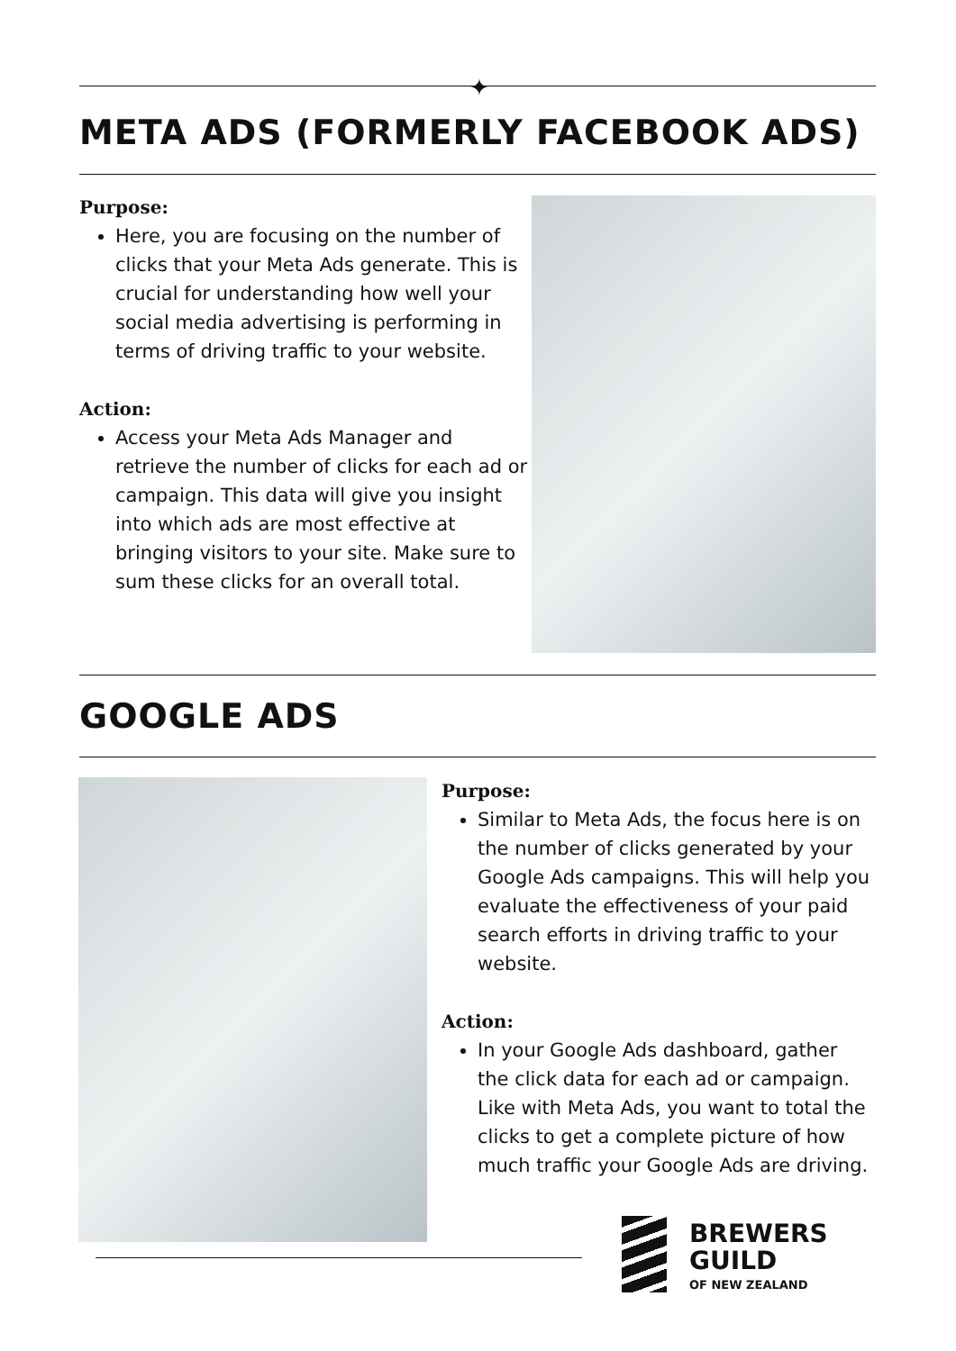✦
META ADS (FORMERLY FACEBOOK ADS)
Purpose:
Here, you are focusing on the number of clicks that your Meta Ads generate. This is crucial for understanding how well your social media advertising is performing in terms of driving traffic to your website.
Action:
Access your Meta Ads Manager and retrieve the number of clicks for each ad or campaign. This data will give you insight into which ads are most effective at bringing visitors to your site. Make sure to sum these clicks for an overall total.
GOOGLE ADS
Purpose:
Similar to Meta Ads, the focus here is on the number of clicks generated by your Google Ads campaigns. This will help you evaluate the effectiveness of your paid search efforts in driving traffic to your website.
Action:
In your Google Ads dashboard, gather the click data for each ad or campaign. Like with Meta Ads, you want to total the clicks to get a complete picture of how much traffic your Google Ads are driving.
BREWERS
GUILD
OF NEW ZEALAND